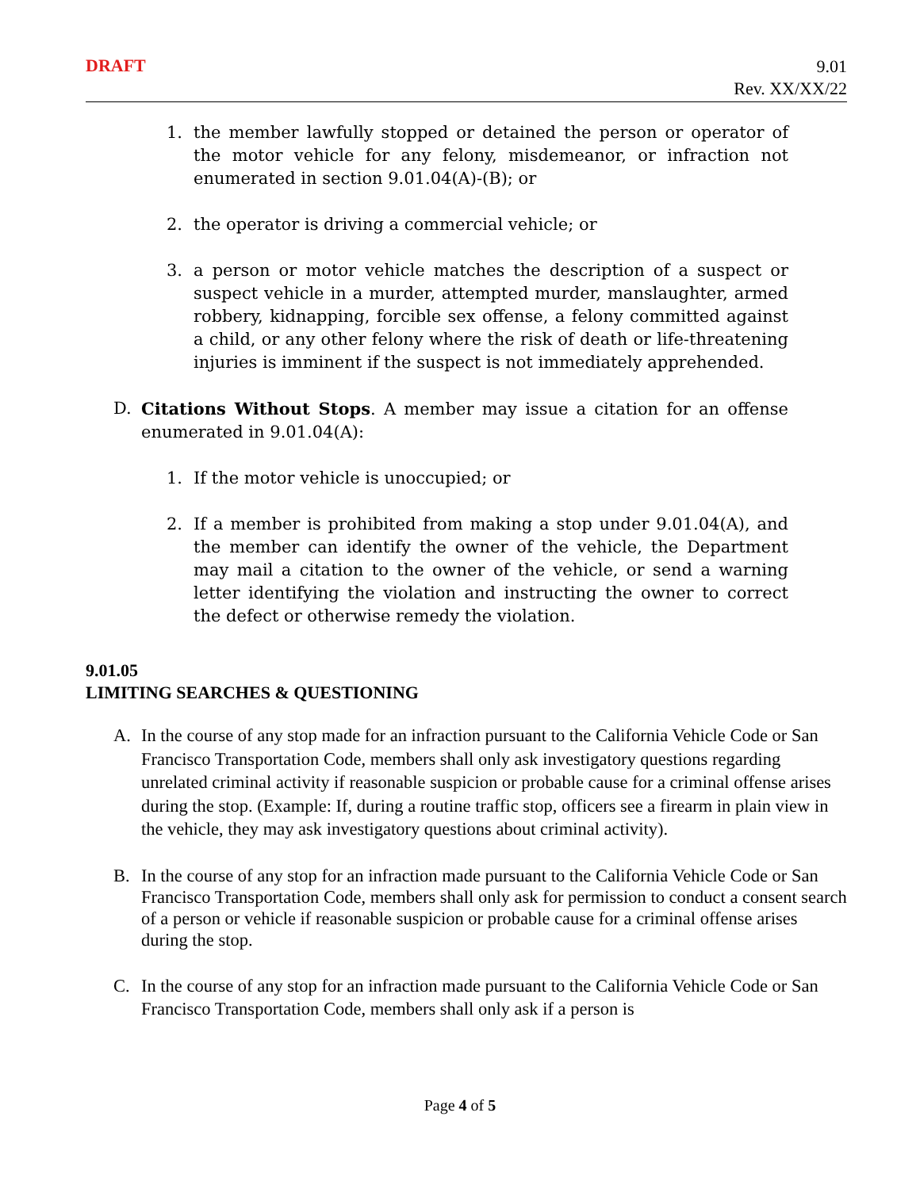DRAFT
9.01
Rev. XX/XX/22
1. the member lawfully stopped or detained the person or operator of the motor vehicle for any felony, misdemeanor, or infraction not enumerated in section 9.01.04(A)-(B); or
2. the operator is driving a commercial vehicle; or
3. a person or motor vehicle matches the description of a suspect or suspect vehicle in a murder, attempted murder, manslaughter, armed robbery, kidnapping, forcible sex offense, a felony committed against a child, or any other felony where the risk of death or life-threatening injuries is imminent if the suspect is not immediately apprehended.
D. Citations Without Stops. A member may issue a citation for an offense enumerated in 9.01.04(A):
1. If the motor vehicle is unoccupied; or
2. If a member is prohibited from making a stop under 9.01.04(A), and the member can identify the owner of the vehicle, the Department may mail a citation to the owner of the vehicle, or send a warning letter identifying the violation and instructing the owner to correct the defect or otherwise remedy the violation.
9.01.05
LIMITING SEARCHES & QUESTIONING
A. In the course of any stop made for an infraction pursuant to the California Vehicle Code or San Francisco Transportation Code, members shall only ask investigatory questions regarding unrelated criminal activity if reasonable suspicion or probable cause for a criminal offense arises during the stop. (Example: If, during a routine traffic stop, officers see a firearm in plain view in the vehicle, they may ask investigatory questions about criminal activity).
B. In the course of any stop for an infraction made pursuant to the California Vehicle Code or San Francisco Transportation Code, members shall only ask for permission to conduct a consent search of a person or vehicle if reasonable suspicion or probable cause for a criminal offense arises during the stop.
C. In the course of any stop for an infraction made pursuant to the California Vehicle Code or San Francisco Transportation Code, members shall only ask if a person is
Page 4 of 5